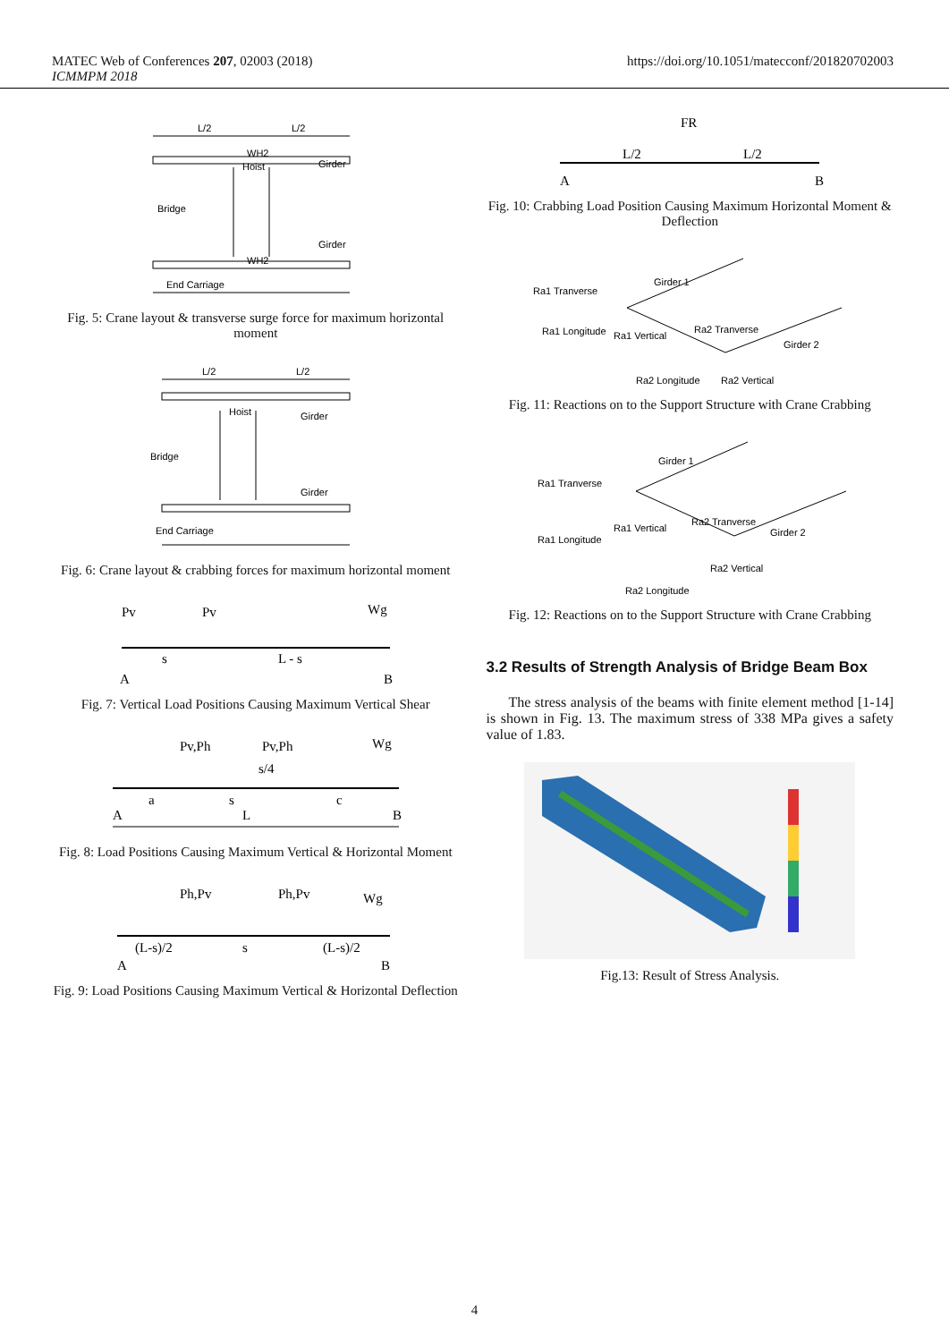MATEC Web of Conferences 207, 02003 (2018)
ICMMPM 2018
https://doi.org/10.1051/matecconf/201820702003
L/2
L/2
Hoist
Bridge
Girder
Girder
End Carriage
WH2
WH2
Fig. 5: Crane layout & transverse surge force for maximum horizontal moment
L/2
L/2
Hoist
Bridge
Girder
Girder
End Carriage
Fig. 6: Crane layout & crabbing forces for maximum horizontal moment
Pv
Pv
Wg
s
L - s
A
B
Fig. 7: Vertical Load Positions Causing Maximum Vertical Shear
Pv,Ph
Pv,Ph
Wg
s/4
a
s
c
A
L
B
Fig. 8: Load Positions Causing Maximum Vertical & Horizontal Moment
Ph,Pv
Ph,Pv
Wg
(L-s)/2
s
(L-s)/2
A
B
Fig. 9: Load Positions Causing Maximum Vertical & Horizontal Deflection
FR
L/2
L/2
A
B
Fig. 10: Crabbing Load Position Causing Maximum Horizontal Moment & Deflection
Ra1 Tranverse
Ra1 Longitude
Ra1 Vertical
Ra2 Tranverse
Ra2 Longitude
Ra2 Vertical
Girder 1
Girder 2
Fig. 11: Reactions on to the Support Structure with Crane Crabbing
Ra1 Tranverse
Ra1 Longitude
Ra1 Vertical
Ra2 Tranverse
Ra2 Vertical
Ra2 Longitude
Girder 1
Girder 2
Fig. 12: Reactions on to the Support Structure with Crane Crabbing
3.2 Results of Strength Analysis of Bridge Beam Box
The stress analysis of the beams with finite element method [1-14] is shown in Fig. 13. The maximum stress of 338 MPa gives a safety value of 1.83.
Fig.13: Result of Stress Analysis.
4